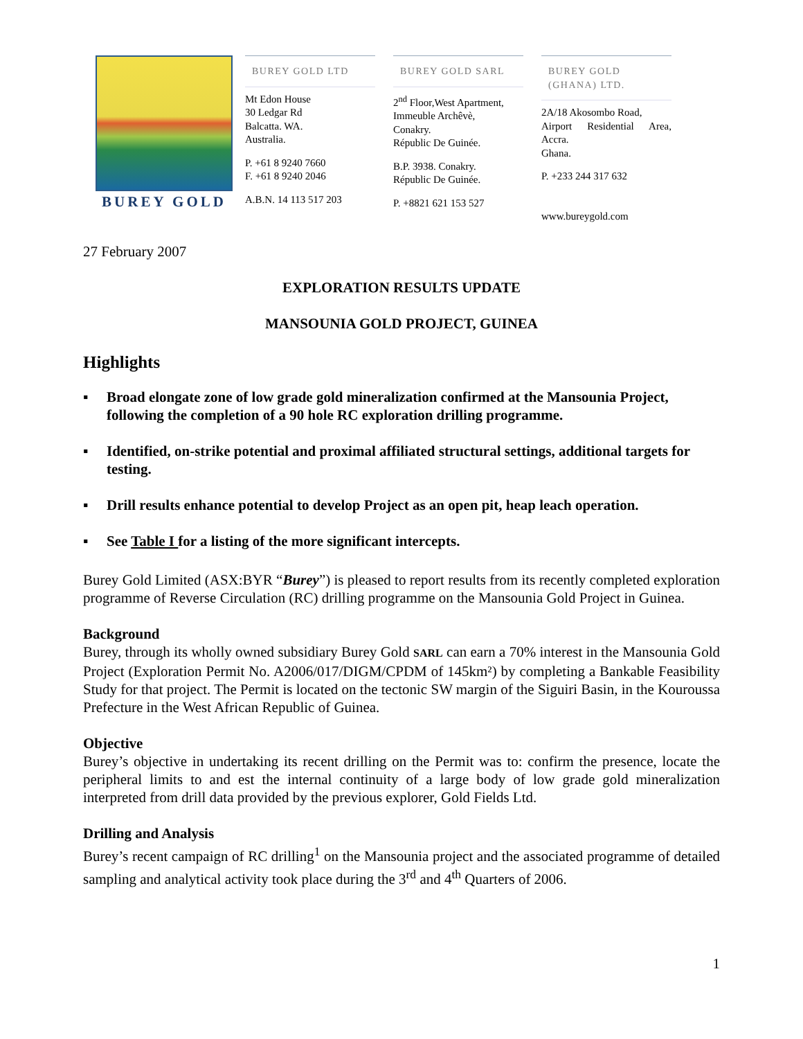BUREY GOLD
BUREY GOLD LTD
Mt Edon House
30 Ledgar Rd
Balcatta. WA.
Australia.
P. +61 8 9240 7660
F. +61 8 9240 2046
A.B.N. 14 113 517 203
BUREY GOLD SARL
2<sup>nd</sup> Floor,West Apartment,
Immeuble Archêvè,
Conakry.
Républic De Guinée.
B.P. 3938. Conakry.
Républic De Guinée.
P. +8821 621 153 527
BUREY GOLD (GHANA) LTD.
2A/18 Akosombo Road,
Airport Residential Area, Accra.
Ghana.
P. +233 244 317 632
www.bureygold.com
27 February 2007
EXPLORATION RESULTS UPDATE
MANSOUNIA GOLD PROJECT, GUINEA
Highlights
▪ Broad elongate zone of low grade gold mineralization confirmed at the Mansounia Project, following the completion of a 90 hole RC exploration drilling programme.
▪ Identified, on-strike potential and proximal affiliated structural settings, additional targets for testing.
▪ Drill results enhance potential to develop Project as an open pit, heap leach operation.
▪ See Table I for a listing of the more significant intercepts.
Burey Gold Limited (ASX:BYR “Burey”) is pleased to report results from its recently completed exploration programme of Reverse Circulation (RC) drilling programme on the Mansounia Gold Project in Guinea.
Background
Burey, through its wholly owned subsidiary Burey Gold SARL can earn a 70% interest in the Mansounia Gold Project (Exploration Permit No. A2006/017/DIGM/CPDM of 145km²) by completing a Bankable Feasibility Study for that project. The Permit is located on the tectonic SW margin of the Siguiri Basin, in the Kouroussa Prefecture in the West African Republic of Guinea.
Objective
Burey’s objective in undertaking its recent drilling on the Permit was to: confirm the presence, locate the peripheral limits to and est the internal continuity of a large body of low grade gold mineralization interpreted from drill data provided by the previous explorer, Gold Fields Ltd.
Drilling and Analysis
Burey’s recent campaign of RC drilling<sup>1</sup> on the Mansounia project and the associated programme of detailed sampling and analytical activity took place during the 3<sup>rd</sup> and 4<sup>th</sup> Quarters of 2006.
1